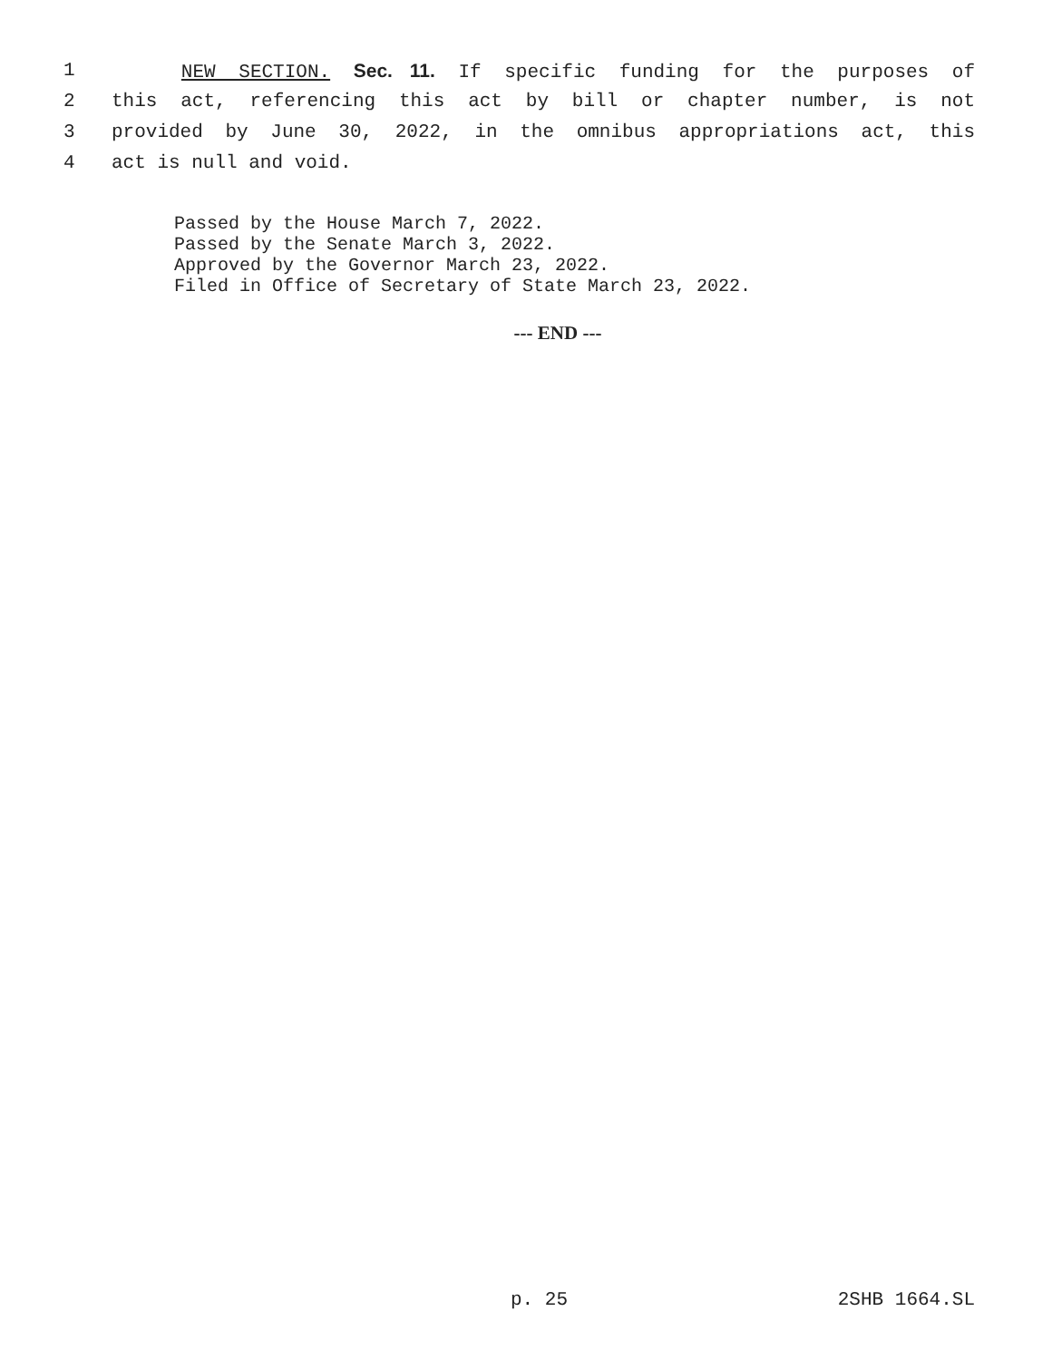1 NEW SECTION. Sec. 11. If specific funding for the purposes of
2 this act, referencing this act by bill or chapter number, is not
3 provided by June 30, 2022, in the omnibus appropriations act, this
4 act is null and void.
Passed by the House March 7, 2022.
Passed by the Senate March 3, 2022.
Approved by the Governor March 23, 2022.
Filed in Office of Secretary of State March 23, 2022.
--- END ---
p. 25 2SHB 1664.SL